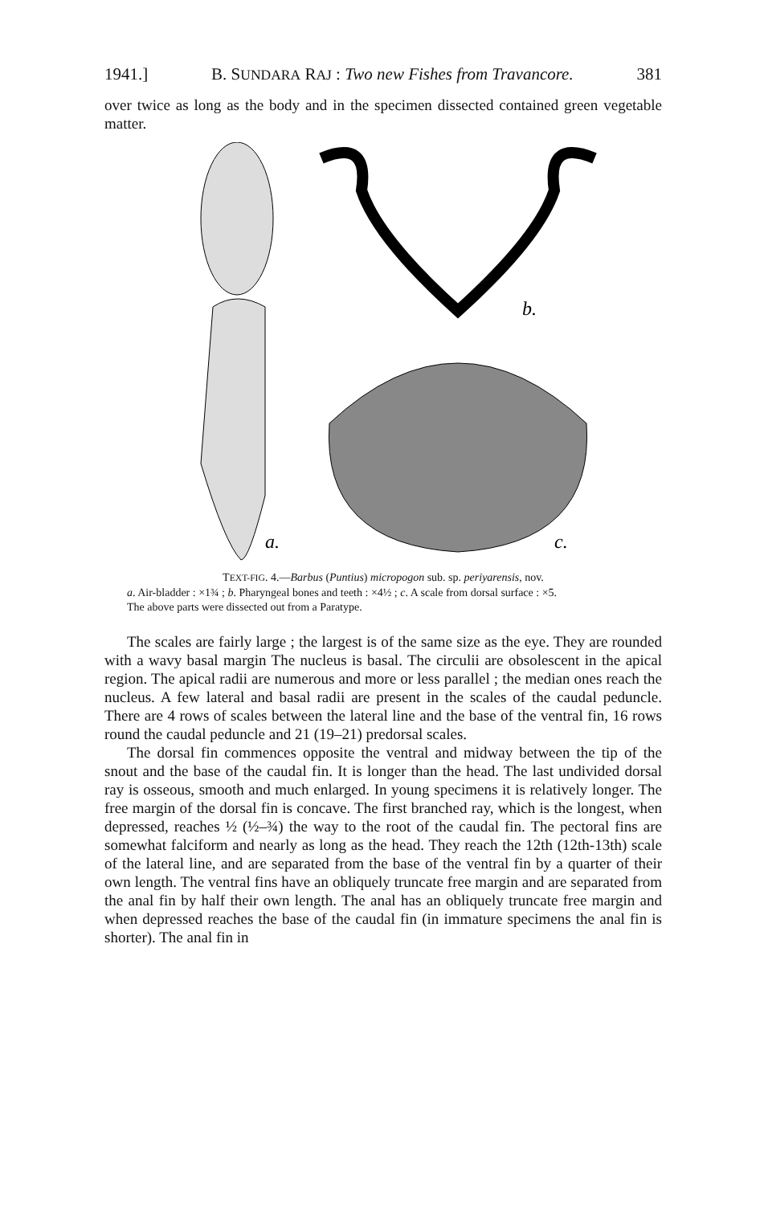1941.] B. SUNDARA RAJ : Two new Fishes from Travancore. 381
over twice as long as the body and in the specimen dissected contained green vegetable matter.
a.
b.
c.
TEXT-FIG. 4.—Barbus (Puntius) micropogon sub. sp. periyarensis, nov.
a. Air-bladder : ×1¾ ; b. Pharyngeal bones and teeth : ×4½ ; c. A scale from dorsal surface : ×5.
The above parts were dissected out from a Paratype.
The scales are fairly large ; the largest is of the same size as the eye. They are rounded with a wavy basal margin The nucleus is basal. The circulii are obsolescent in the apical region. The apical radii are numerous and more or less parallel ; the median ones reach the nucleus. A few lateral and basal radii are present in the scales of the caudal peduncle. There are 4 rows of scales between the lateral line and the base of the ventral fin, 16 rows round the caudal peduncle and 21 (19–21) predorsal scales.
The dorsal fin commences opposite the ventral and midway between the tip of the snout and the base of the caudal fin. It is longer than the head. The last undivided dorsal ray is osseous, smooth and much enlarged. In young specimens it is relatively longer. The free margin of the dorsal fin is concave. The first branched ray, which is the longest, when depressed, reaches ½ (½–¾) the way to the root of the caudal fin. The pectoral fins are somewhat falciform and nearly as long as the head. They reach the 12th (12th-13th) scale of the lateral line, and are separated from the base of the ventral fin by a quarter of their own length. The ventral fins have an obliquely truncate free margin and are separated from the anal fin by half their own length. The anal has an obliquely truncate free margin and when depressed reaches the base of the caudal fin (in immature specimens the anal fin is shorter). The anal fin in